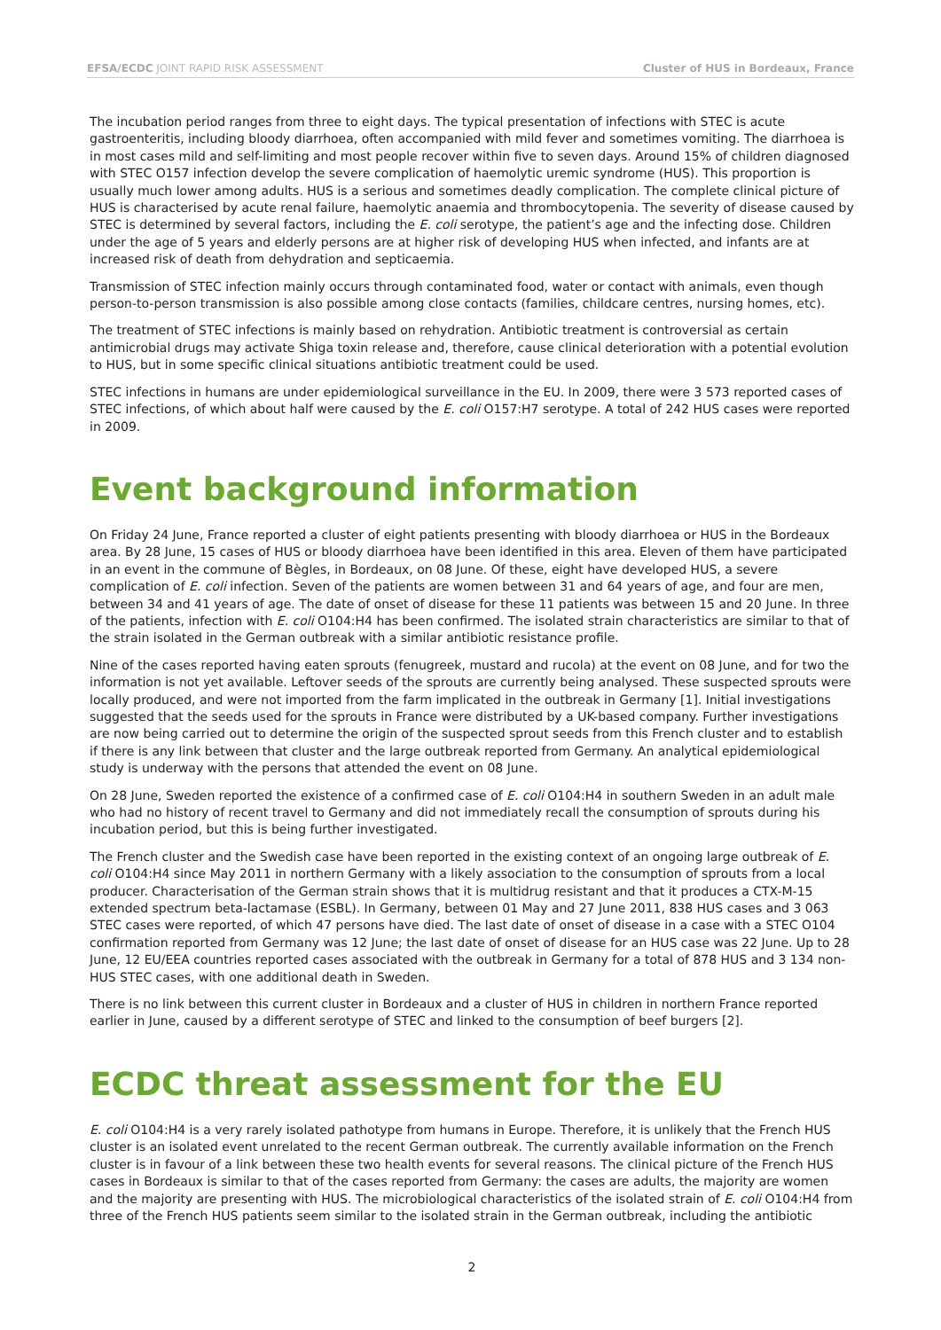EFSA/ECDC JOINT RAPID RISK ASSESSMENT Cluster of HUS in Bordeaux, France
The incubation period ranges from three to eight days. The typical presentation of infections with STEC is acute gastroenteritis, including bloody diarrhoea, often accompanied with mild fever and sometimes vomiting. The diarrhoea is in most cases mild and self-limiting and most people recover within five to seven days. Around 15% of children diagnosed with STEC O157 infection develop the severe complication of haemolytic uremic syndrome (HUS). This proportion is usually much lower among adults. HUS is a serious and sometimes deadly complication. The complete clinical picture of HUS is characterised by acute renal failure, haemolytic anaemia and thrombocytopenia. The severity of disease caused by STEC is determined by several factors, including the E. coli serotype, the patient’s age and the infecting dose. Children under the age of 5 years and elderly persons are at higher risk of developing HUS when infected, and infants are at increased risk of death from dehydration and septicaemia.
Transmission of STEC infection mainly occurs through contaminated food, water or contact with animals, even though person-to-person transmission is also possible among close contacts (families, childcare centres, nursing homes, etc).
The treatment of STEC infections is mainly based on rehydration. Antibiotic treatment is controversial as certain antimicrobial drugs may activate Shiga toxin release and, therefore, cause clinical deterioration with a potential evolution to HUS, but in some specific clinical situations antibiotic treatment could be used.
STEC infections in humans are under epidemiological surveillance in the EU. In 2009, there were 3 573 reported cases of STEC infections, of which about half were caused by the E. coli O157:H7 serotype. A total of 242 HUS cases were reported in 2009.
Event background information
On Friday 24 June, France reported a cluster of eight patients presenting with bloody diarrhoea or HUS in the Bordeaux area. By 28 June, 15 cases of HUS or bloody diarrhoea have been identified in this area. Eleven of them have participated in an event in the commune of Bègles, in Bordeaux, on 08 June. Of these, eight have developed HUS, a severe complication of E. coli infection. Seven of the patients are women between 31 and 64 years of age, and four are men, between 34 and 41 years of age. The date of onset of disease for these 11 patients was between 15 and 20 June. In three of the patients, infection with E. coli O104:H4 has been confirmed. The isolated strain characteristics are similar to that of the strain isolated in the German outbreak with a similar antibiotic resistance profile.
Nine of the cases reported having eaten sprouts (fenugreek, mustard and rucola) at the event on 08 June, and for two the information is not yet available. Leftover seeds of the sprouts are currently being analysed. These suspected sprouts were locally produced, and were not imported from the farm implicated in the outbreak in Germany [1]. Initial investigations suggested that the seeds used for the sprouts in France were distributed by a UK-based company. Further investigations are now being carried out to determine the origin of the suspected sprout seeds from this French cluster and to establish if there is any link between that cluster and the large outbreak reported from Germany. An analytical epidemiological study is underway with the persons that attended the event on 08 June.
On 28 June, Sweden reported the existence of a confirmed case of E. coli O104:H4 in southern Sweden in an adult male who had no history of recent travel to Germany and did not immediately recall the consumption of sprouts during his incubation period, but this is being further investigated.
The French cluster and the Swedish case have been reported in the existing context of an ongoing large outbreak of E. coli O104:H4 since May 2011 in northern Germany with a likely association to the consumption of sprouts from a local producer. Characterisation of the German strain shows that it is multidrug resistant and that it produces a CTX-M-15 extended spectrum beta-lactamase (ESBL). In Germany, between 01 May and 27 June 2011, 838 HUS cases and 3 063 STEC cases were reported, of which 47 persons have died. The last date of onset of disease in a case with a STEC O104 confirmation reported from Germany was 12 June; the last date of onset of disease for an HUS case was 22 June. Up to 28 June, 12 EU/EEA countries reported cases associated with the outbreak in Germany for a total of 878 HUS and 3 134 non-HUS STEC cases, with one additional death in Sweden.
There is no link between this current cluster in Bordeaux and a cluster of HUS in children in northern France reported earlier in June, caused by a different serotype of STEC and linked to the consumption of beef burgers [2].
ECDC threat assessment for the EU
E. coli O104:H4 is a very rarely isolated pathotype from humans in Europe. Therefore, it is unlikely that the French HUS cluster is an isolated event unrelated to the recent German outbreak. The currently available information on the French cluster is in favour of a link between these two health events for several reasons. The clinical picture of the French HUS cases in Bordeaux is similar to that of the cases reported from Germany: the cases are adults, the majority are women and the majority are presenting with HUS. The microbiological characteristics of the isolated strain of E. coli O104:H4 from three of the French HUS patients seem similar to the isolated strain in the German outbreak, including the antibiotic
2